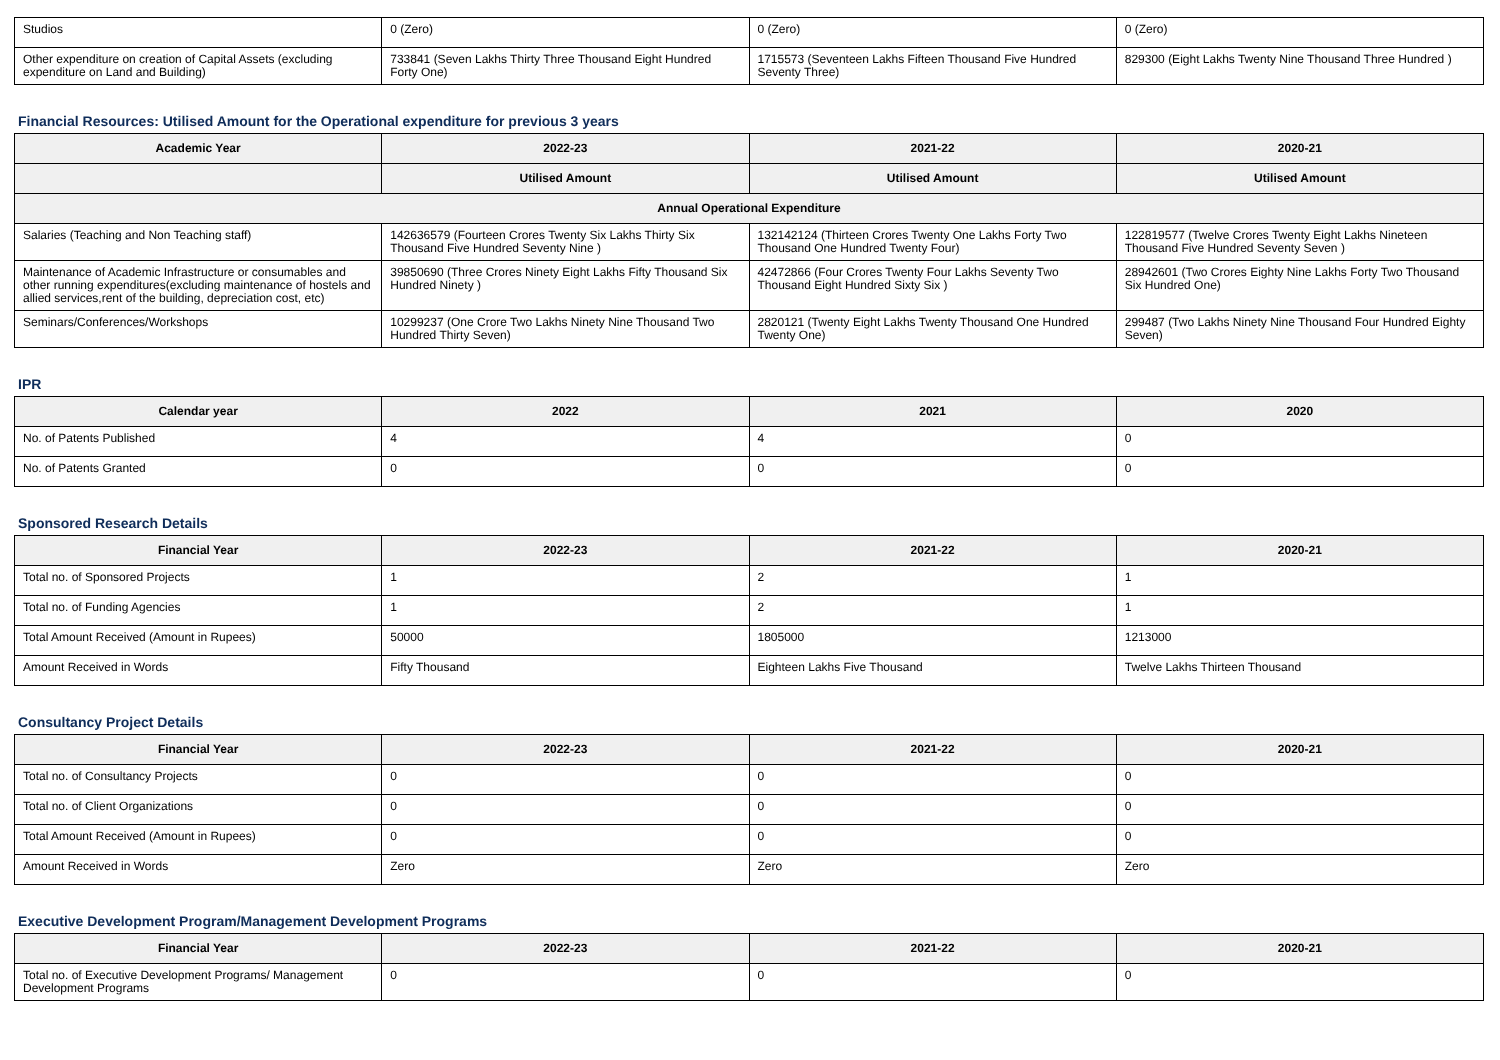| Studios | 0 (Zero) | 0 (Zero) | 0 (Zero) |
| Other expenditure on creation of Capital Assets (excluding expenditure on Land and Building) | 733841 (Seven Lakhs Thirty Three Thousand Eight Hundred Forty One) | 1715573 (Seventeen Lakhs Fifteen Thousand Five Hundred Seventy Three) | 829300 (Eight Lakhs Twenty Nine Thousand Three Hundred ) |
Financial Resources: Utilised Amount for the Operational expenditure for previous 3 years
| Academic Year | 2022-23 | 2021-22 | 2020-21 |
| --- | --- | --- | --- |
| | Utilised Amount | Utilised Amount | Utilised Amount |
| Annual Operational Expenditure | | | |
| Salaries (Teaching and Non Teaching staff) | 142636579 (Fourteen Crores Twenty Six Lakhs Thirty Six Thousand Five Hundred Seventy Nine ) | 132142124 (Thirteen Crores Twenty One Lakhs Forty Two Thousand One Hundred Twenty Four) | 122819577 (Twelve Crores Twenty Eight Lakhs Nineteen Thousand Five Hundred Seventy Seven ) |
| Maintenance of Academic Infrastructure or consumables and other running expenditures(excluding maintenance of hostels and allied services,rent of the building, depreciation cost, etc) | 39850690 (Three Crores Ninety Eight Lakhs Fifty Thousand Six Hundred Ninety ) | 42472866 (Four Crores Twenty Four Lakhs Seventy Two Thousand Eight Hundred Sixty Six ) | 28942601 (Two Crores Eighty Nine Lakhs Forty Two Thousand Six Hundred One) |
| Seminars/Conferences/Workshops | 10299237 (One Crore Two Lakhs Ninety Nine Thousand Two Hundred Thirty Seven) | 2820121 (Twenty Eight Lakhs Twenty Thousand One Hundred Twenty One) | 299487 (Two Lakhs Ninety Nine Thousand Four Hundred Eighty Seven) |
IPR
| Calendar year | 2022 | 2021 | 2020 |
| --- | --- | --- | --- |
| No. of Patents Published | 4 | 4 | 0 |
| No. of Patents Granted | 0 | 0 | 0 |
Sponsored Research Details
| Financial Year | 2022-23 | 2021-22 | 2020-21 |
| --- | --- | --- | --- |
| Total no. of Sponsored Projects | 1 | 2 | 1 |
| Total no. of Funding Agencies | 1 | 2 | 1 |
| Total Amount Received (Amount in Rupees) | 50000 | 1805000 | 1213000 |
| Amount Received in Words | Fifty Thousand | Eighteen Lakhs Five Thousand | Twelve Lakhs Thirteen Thousand |
Consultancy Project Details
| Financial Year | 2022-23 | 2021-22 | 2020-21 |
| --- | --- | --- | --- |
| Total no. of Consultancy Projects | 0 | 0 | 0 |
| Total no. of Client Organizations | 0 | 0 | 0 |
| Total Amount Received (Amount in Rupees) | 0 | 0 | 0 |
| Amount Received in Words | Zero | Zero | Zero |
Executive Development Program/Management Development Programs
| Financial Year | 2022-23 | 2021-22 | 2020-21 |
| --- | --- | --- | --- |
| Total no. of Executive Development Programs/ Management Development Programs | 0 | 0 | 0 |